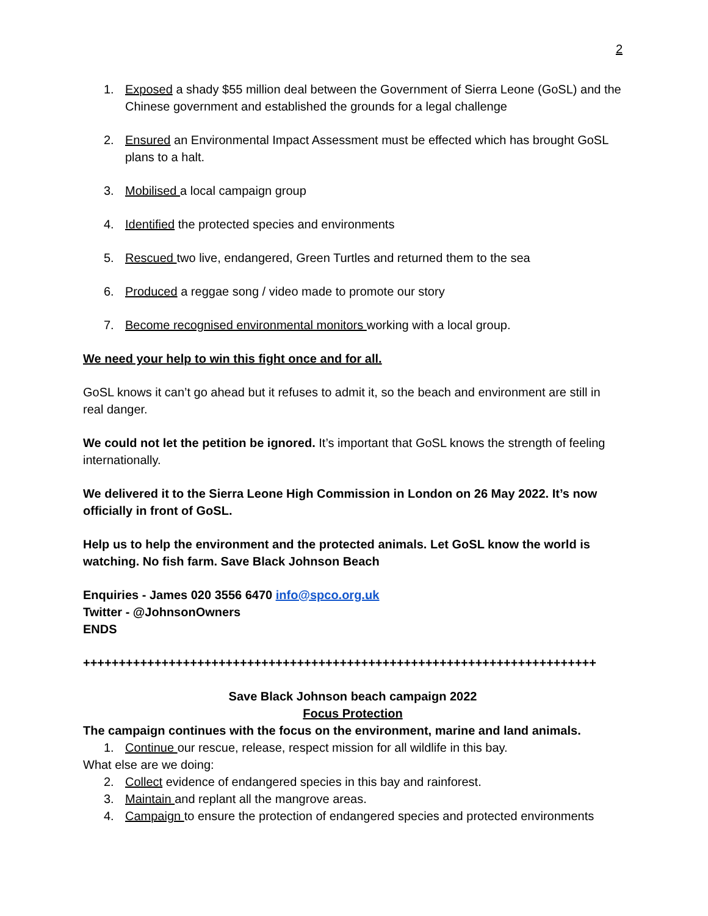2
1. Exposed a shady $55 million deal between the Government of Sierra Leone (GoSL) and the Chinese government and established the grounds for a legal challenge
2. Ensured an Environmental Impact Assessment must be effected which has brought GoSL plans to a halt.
3. Mobilised a local campaign group
4. Identified the protected species and environments
5. Rescued two live, endangered, Green Turtles and returned them to the sea
6. Produced a reggae song / video made to promote our story
7. Become recognised environmental monitors working with a local group.
We need your help to win this fight once and for all.
GoSL knows it can’t go ahead but it refuses to admit it, so the beach and environment are still in real danger.
We could not let the petition be ignored. It’s important that GoSL knows the strength of feeling internationally.
We delivered it to the Sierra Leone High Commission in London on 26 May 2022. It’s now officially in front of GoSL.
Help us to help the environment and the protected animals. Let GoSL know the world is watching. No fish farm. Save Black Johnson Beach
Enquiries - James 020 3556 6470 info@spco.org.uk
Twitter - @JohnsonOwners
ENDS
++++++++++++++++++++++++++++++++++++++++++++++++++++++++++++++++++++++++
Save Black Johnson beach campaign 2022
Focus Protection
The campaign continues with the focus on the environment, marine and land animals.
1. Continue our rescue, release, respect mission for all wildlife in this bay.
What else are we doing:
2. Collect evidence of endangered species in this bay and rainforest.
3. Maintain and replant all the mangrove areas.
4. Campaign to ensure the protection of endangered species and protected environments